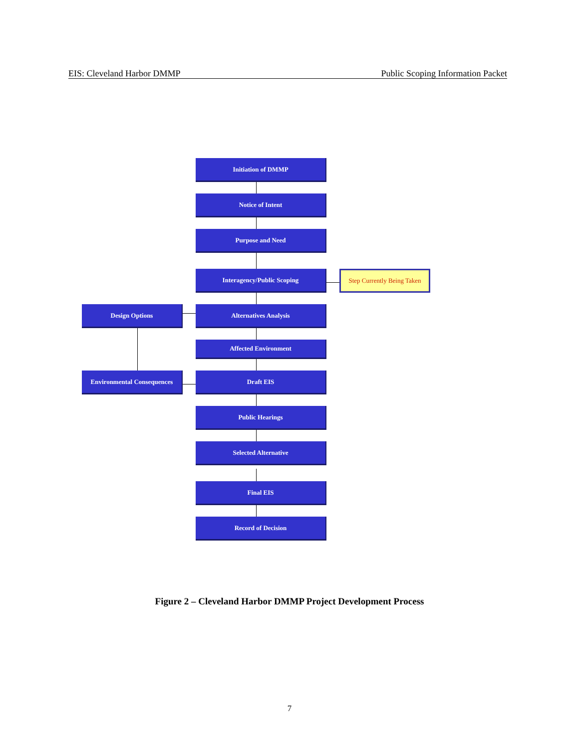EIS: Cleveland Harbor DMMP Public Scoping Information Packet
Initiation of DMMP
Notice of Intent
Purpose and Need
Interagency/Public Scoping
Step Currently Being Taken
Design Options Alternatives Analysis
Affected Environment
Environmental Consequences
Draft EIS
Public Hearings
Selected Alternative
Final EIS
Record of Decision
Figure 2 – Cleveland Harbor DMMP Project Development Process
7